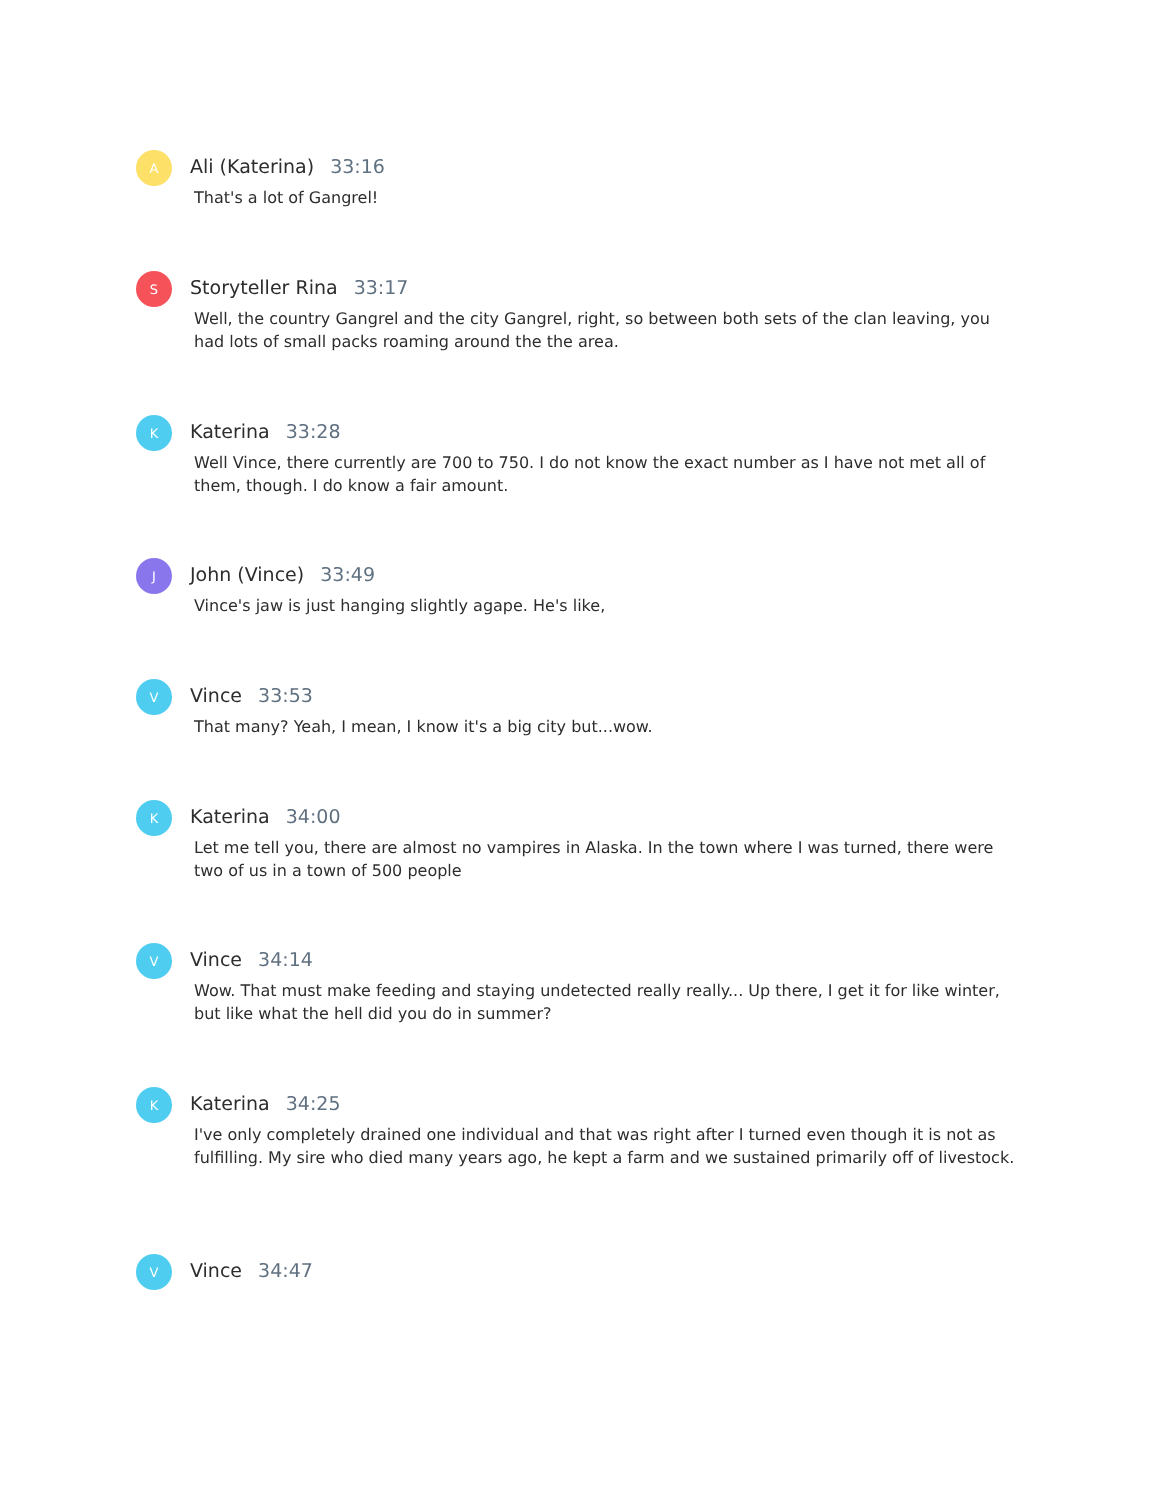A
Ali (Katerina) 33:16
That's a lot of Gangrel!
S
Storyteller Rina 33:17
Well, the country Gangrel and the city Gangrel, right, so between both sets of the clan leaving, you had lots of small packs roaming around the the area.
K
Katerina 33:28
Well Vince, there currently are 700 to 750. I do not know the exact number as I have not met all of them, though. I do know a fair amount.
J
John (Vince) 33:49
Vince's jaw is just hanging slightly agape. He's like,
V
Vince 33:53
That many? Yeah, I mean, I know it's a big city but...wow.
K
Katerina 34:00
Let me tell you, there are almost no vampires in Alaska. In the town where I was turned, there were two of us in a town of 500 people
V
Vince 34:14
Wow. That must make feeding and staying undetected really really... Up there, I get it for like winter, but like what the hell did you do in summer?
K
Katerina 34:25
I've only completely drained one individual and that was right after I turned even though it is not as fulfilling. My sire who died many years ago, he kept a farm and we sustained primarily off of livestock.
V
Vince 34:47